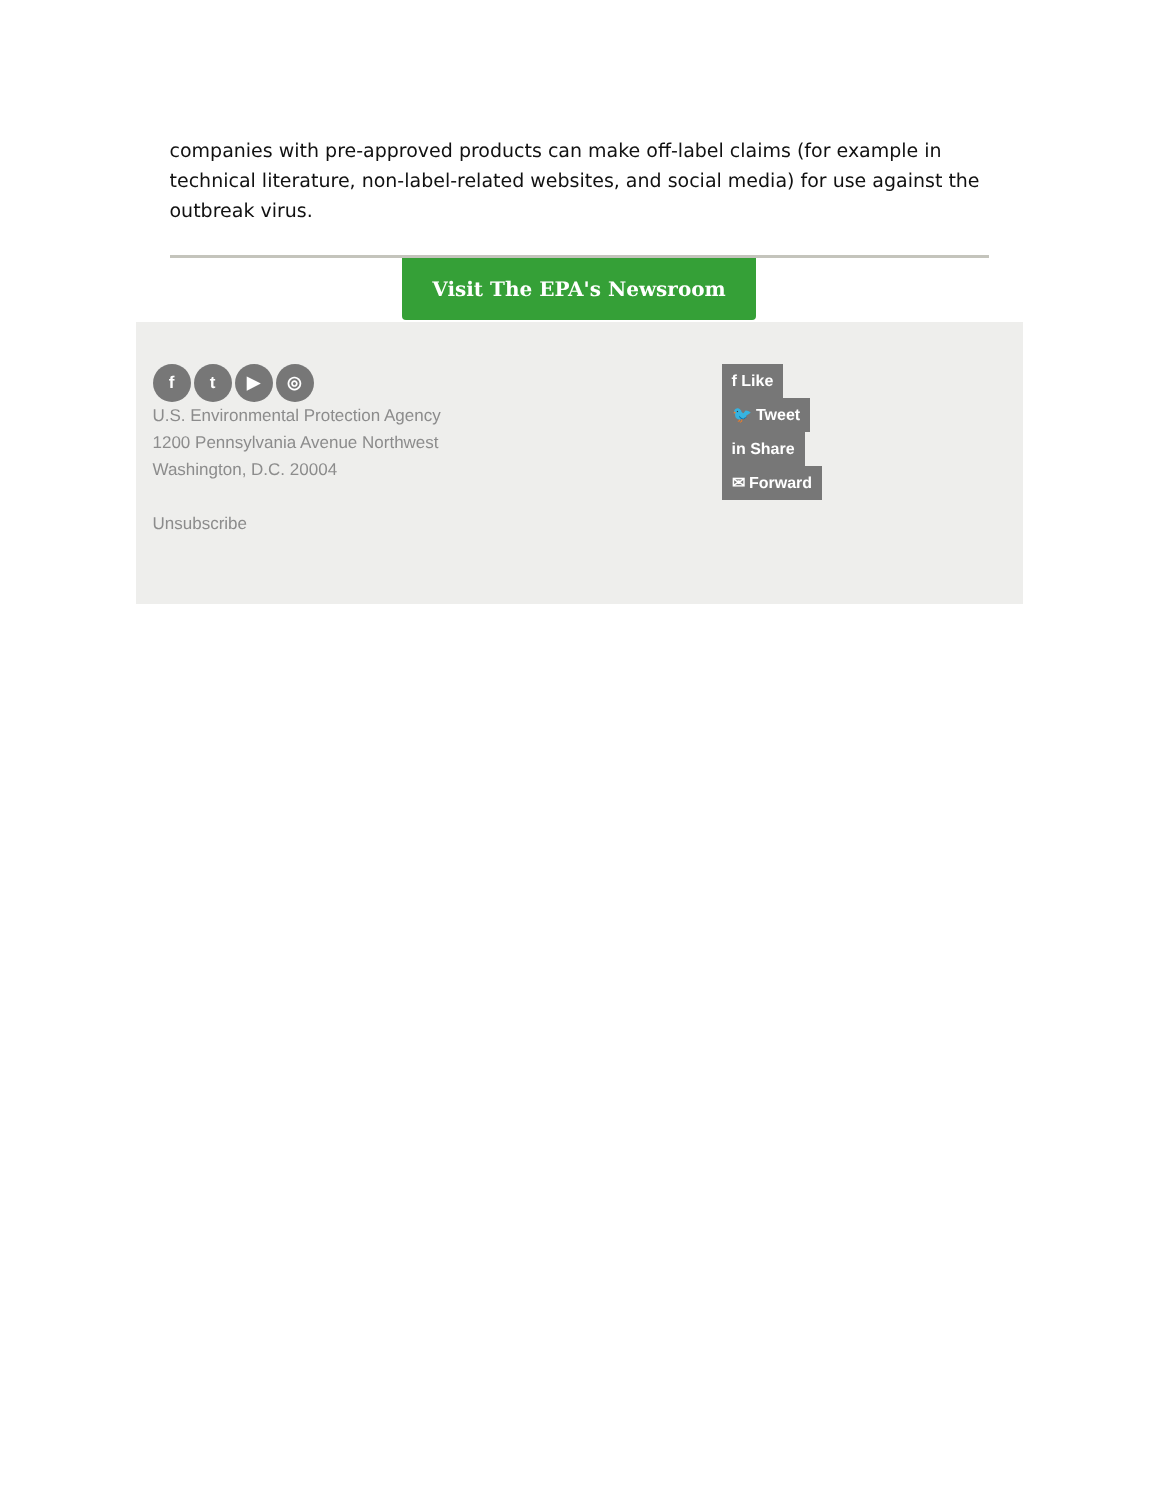companies with pre-approved products can make off-label claims (for example in technical literature, non-label-related websites, and social media) for use against the outbreak virus.
Visit The EPA's Newsroom
ft ▶ ◎
U.S. Environmental Protection Agency
1200 Pennsylvania Avenue Northwest
Washington, D.C. 20004
Unsubscribe
f Like
🐦 Tweet
in Share
✉ Forward